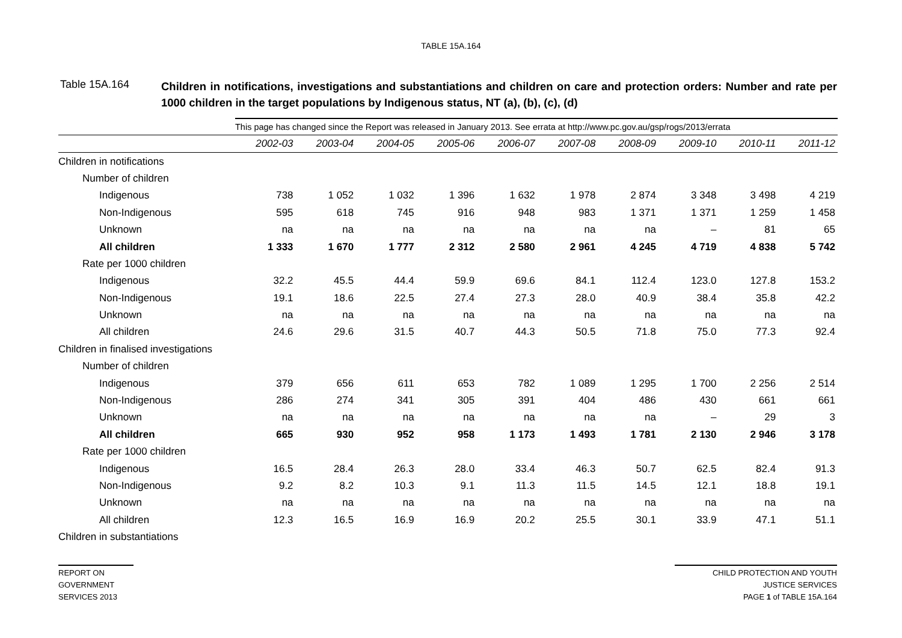TABLE 15A.164
Table 15A.164
Children in notifications, investigations and substantiations and children on care and protection orders: Number and rate per 1000 children in the target populations by Indigenous status, NT (a), (b), (c), (d)
| | This page has changed since the Report was released in January 2013. See errata at http://www.pc.gov.au/gsp/rogs/2013/errata | | | | | | | | | |
| | 2002-03 | 2003-04 | 2004-05 | 2005-06 | 2006-07 | 2007-08 | 2008-09 | 2009-10 | 2010-11 | 2011-12 |
| Children in notifications | | | | | | | | | | |
| Number of children | | | | | | | | | | |
| Indigenous | 738 | 1 052 | 1 032 | 1 396 | 1 632 | 1 978 | 2 874 | 3 348 | 3 498 | 4 219 |
| Non-Indigenous | 595 | 618 | 745 | 916 | 948 | 983 | 1 371 | 1 371 | 1 259 | 1 458 |
| Unknown | na | na | na | na | na | na | na | – | 81 | 65 |
| All children | 1 333 | 1 670 | 1 777 | 2 312 | 2 580 | 2 961 | 4 245 | 4 719 | 4 838 | 5 742 |
| Rate per 1000 children | | | | | | | | | | |
| Indigenous | 32.2 | 45.5 | 44.4 | 59.9 | 69.6 | 84.1 | 112.4 | 123.0 | 127.8 | 153.2 |
| Non-Indigenous | 19.1 | 18.6 | 22.5 | 27.4 | 27.3 | 28.0 | 40.9 | 38.4 | 35.8 | 42.2 |
| Unknown | na | na | na | na | na | na | na | na | na | na |
| All children | 24.6 | 29.6 | 31.5 | 40.7 | 44.3 | 50.5 | 71.8 | 75.0 | 77.3 | 92.4 |
| Children in finalised investigations | | | | | | | | | | |
| Number of children | | | | | | | | | | |
| Indigenous | 379 | 656 | 611 | 653 | 782 | 1 089 | 1 295 | 1 700 | 2 256 | 2 514 |
| Non-Indigenous | 286 | 274 | 341 | 305 | 391 | 404 | 486 | 430 | 661 | 661 |
| Unknown | na | na | na | na | na | na | na | – | 29 | 3 |
| All children | 665 | 930 | 952 | 958 | 1 173 | 1 493 | 1 781 | 2 130 | 2 946 | 3 178 |
| Rate per 1000 children | | | | | | | | | | |
| Indigenous | 16.5 | 28.4 | 26.3 | 28.0 | 33.4 | 46.3 | 50.7 | 62.5 | 82.4 | 91.3 |
| Non-Indigenous | 9.2 | 8.2 | 10.3 | 9.1 | 11.3 | 11.5 | 14.5 | 12.1 | 18.8 | 19.1 |
| Unknown | na | na | na | na | na | na | na | na | na | na |
| All children | 12.3 | 16.5 | 16.9 | 16.9 | 20.2 | 25.5 | 30.1 | 33.9 | 47.1 | 51.1 |
| Children in substantiations | | | | | | | | | | |
REPORT ON
GOVERNMENT
SERVICES 2013
CHILD PROTECTION AND YOUTH
JUSTICE SERVICES
PAGE 1 of TABLE 15A.164